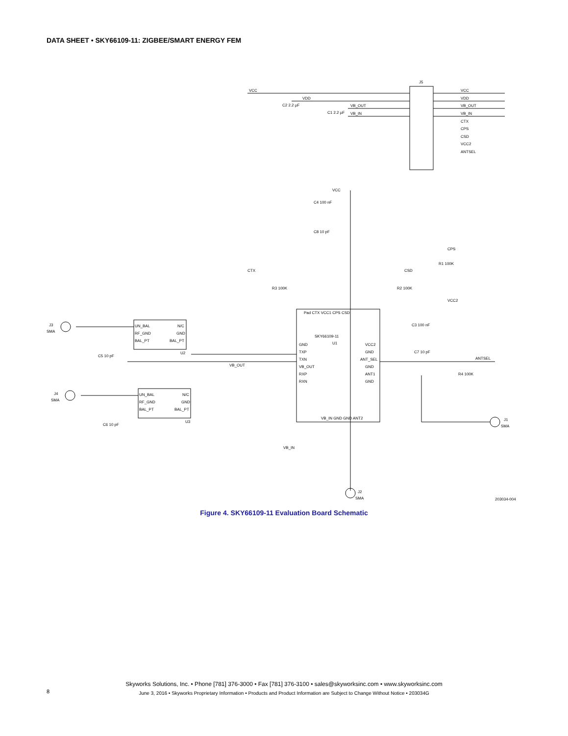DATA SHEET • SKY66109-11: ZIGBEE/SMART ENERGY FEM
VCC
VDD
VB_OUT
VB_IN
J5
VCC
VDD
VB_OUT
VB_IN
CTX
CPS
CSD
VCC2
ANTSEL
C2 2.2 µF
C1 2.2 µF
VCC
C4 100 nF
C8 10 pF
CPS
CTX
CSD
R1 100K
R3 100K
R2 100K
SKY66109-11
U1
GND
TXP
TXN
VB_OUT
RXP
RXN
VCC2
GND
ANT_SEL
GND
ANT1
GND
Pad CTX VCC1 CPS CSD
VB_IN GND GND ANT2
VCC2
C3 100 nF
C7 10 pF
ANTSEL
R4 100K
VB_OUT
VB_IN
J3
SMA
J4
SMA
J1
SMA
J2
SMA
UN_BAL
RF_GND
BAL_PT
N/C
GND
BAL_PT
U2
UN_BAL
RF_GND
BAL_PT
N/C
GND
BAL_PT
U3
C5 10 pF
C6 10 pF
203034-004
Figure 4. SKY66109-11 Evaluation Board Schematic
Skyworks Solutions, Inc. • Phone [781] 376-3000 • Fax [781] 376-3100 • sales@skyworksinc.com • www.skyworksinc.com
June 3, 2016 • Skyworks Proprietary Information • Products and Product Information are Subject to Change Without Notice • 203034G
8